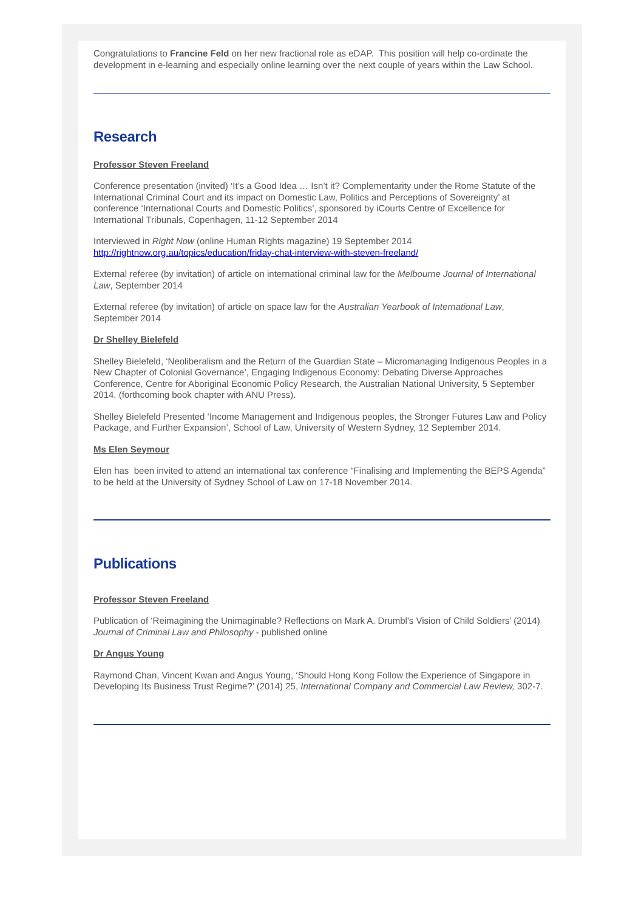Congratulations to Francine Feld on her new fractional role as eDAP. This position will help co-ordinate the development in e-learning and especially online learning over the next couple of years within the Law School.
Research
Professor Steven Freeland
Conference presentation (invited) ‘It’s a Good Idea … Isn’t it? Complementarity under the Rome Statute of the International Criminal Court and its impact on Domestic Law, Politics and Perceptions of Sovereignty’ at conference ‘International Courts and Domestic Politics’, sponsored by iCourts Centre of Excellence for International Tribunals, Copenhagen, 11-12 September 2014
Interviewed in Right Now (online Human Rights magazine) 19 September 2014
http://rightnow.org.au/topics/education/friday-chat-interview-with-steven-freeland/
External referee (by invitation) of article on international criminal law for the Melbourne Journal of International Law, September 2014
External referee (by invitation) of article on space law for the Australian Yearbook of International Law, September 2014
Dr Shelley Bielefeld
Shelley Bielefeld, ‘Neoliberalism and the Return of the Guardian State – Micromanaging Indigenous Peoples in a New Chapter of Colonial Governance’, Engaging Indigenous Economy: Debating Diverse Approaches Conference, Centre for Aboriginal Economic Policy Research, the Australian National University, 5 September 2014. (forthcoming book chapter with ANU Press).
Shelley Bielefeld Presented ‘Income Management and Indigenous peoples, the Stronger Futures Law and Policy Package, and Further Expansion’, School of Law, University of Western Sydney, 12 September 2014.
Ms Elen Seymour
Elen has been invited to attend an international tax conference “Finalising and Implementing the BEPS Agenda” to be held at the University of Sydney School of Law on 17-18 November 2014.
Publications
Professor Steven Freeland
Publication of ‘Reimagining the Unimaginable? Reflections on Mark A. Drumbl's Vision of Child Soldiers’ (2014) Journal of Criminal Law and Philosophy - published online
Dr Angus Young
Raymond Chan, Vincent Kwan and Angus Young, ‘Should Hong Kong Follow the Experience of Singapore in Developing Its Business Trust Regime?’ (2014) 25, International Company and Commercial Law Review, 302-7.